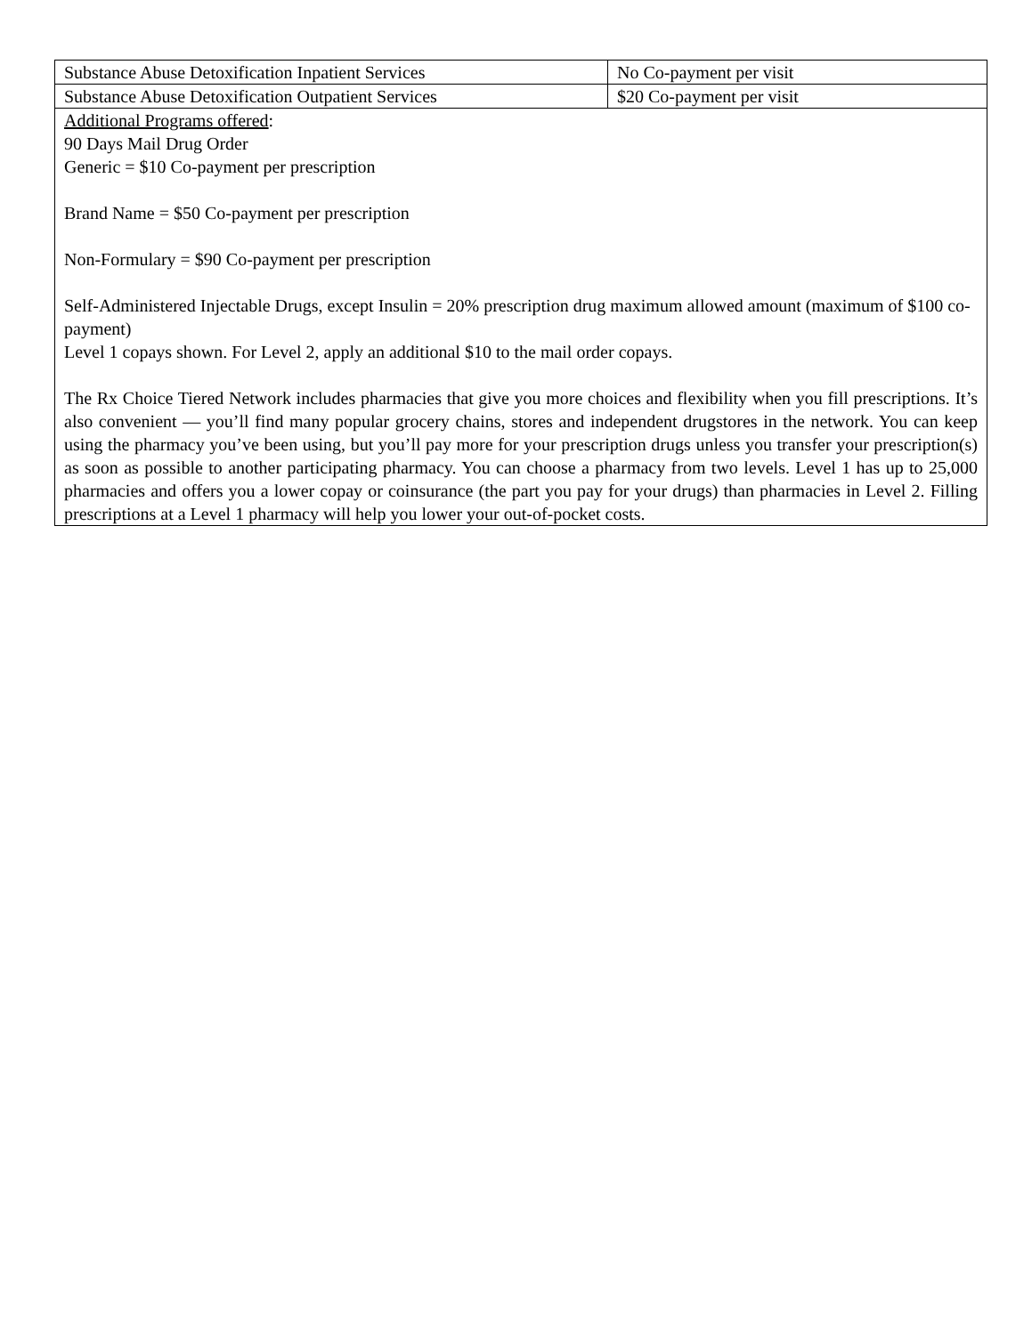| Substance Abuse Detoxification Inpatient Services | No Co-payment per visit |
| Substance Abuse Detoxification Outpatient Services | $20 Co-payment per visit |
| Additional Programs offered : 90 Days Mail Drug Order Generic = $10 Co-payment per prescription Brand Name = $50 Co-payment per prescription Non-Formulary = $90 Co-payment per prescription Self-Administered Injectable Drugs, except Insulin = 20% prescription drug maximum allowed amount (maximum of $100 co-payment) Level 1 copays shown. For Level 2, apply an additional $10 to the mail order copays. The Rx Choice Tiered Network includes pharmacies that give you more choices and flexibility when you fill prescriptions. It’s also convenient — you’ll find many popular grocery chains, stores and independent drugstores in the network. You can keep using the pharmacy you’ve been using, but you’ll pay more for your prescription drugs unless you transfer your prescription(s) as soon as possible to another participating pharmacy. You can choose a pharmacy from two levels. Level 1 has up to 25,000 pharmacies and offers you a lower copay or coinsurance (the part you pay for your drugs) than pharmacies in Level 2. Filling prescriptions at a Level 1 pharmacy will help you lower your out-of-pocket costs. | |